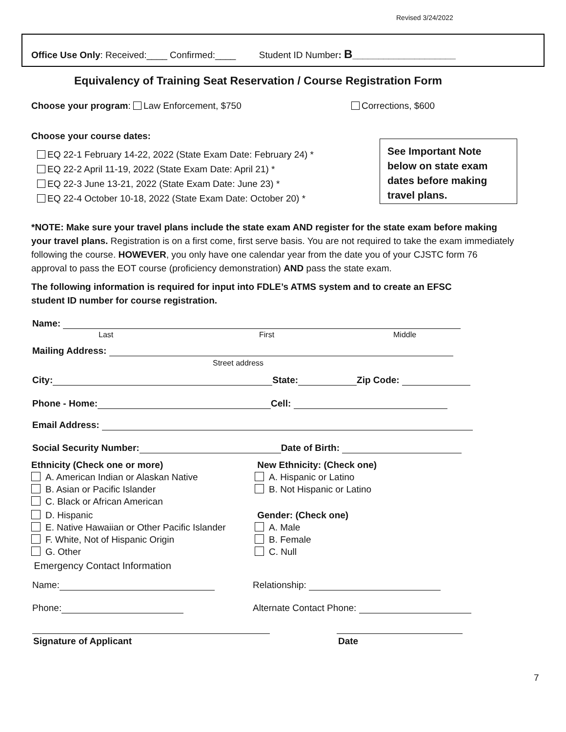Revised 3/24/2022
Office Use Only: Received:____ Confirmed:____ Student ID Number: B____________________
Equivalency of Training Seat Reservation / Course Registration Form
Choose your program: Law Enforcement, $750
Corrections, $600
Choose your course dates:
EQ 22-1 February 14-22, 2022 (State Exam Date: February 24) *
EQ 22-2 April 11-19, 2022 (State Exam Date: April 21) *
EQ 22-3 June 13-21, 2022 (State Exam Date: June 23) *
EQ 22-4 October 10-18, 2022 (State Exam Date: October 20) *
See Important Note below on state exam dates before making travel plans.
*NOTE: Make sure your travel plans include the state exam AND register for the state exam before making your travel plans. Registration is on a first come, first serve basis. You are not required to take the exam immediately following the course. HOWEVER, you only have one calendar year from the date you of your CJSTC form 76 approval to pass the EOT course (proficiency demonstration) AND pass the state exam.
The following information is required for input into FDLE’s ATMS system and to create an EFSC student ID number for course registration.
Name:
Last First Middle
Mailing Address:
Street address
City: State: Zip Code:
Phone - Home: Cell:
Email Address:
Social Security Number: Date of Birth:
Ethnicity (Check one or more)
A. American Indian or Alaskan Native
B. Asian or Pacific Islander
C. Black or African American
D. Hispanic
E. Native Hawaiian or Other Pacific Islander
F. White, Not of Hispanic Origin
G. Other
Emergency Contact Information
New Ethnicity: (Check one)
A. Hispanic or Latino
B. Not Hispanic or Latino
Gender: (Check one)
A. Male
B. Female
C. Null
Name: Relationship:
Phone: Alternate Contact Phone:
Signature of Applicant Date
7